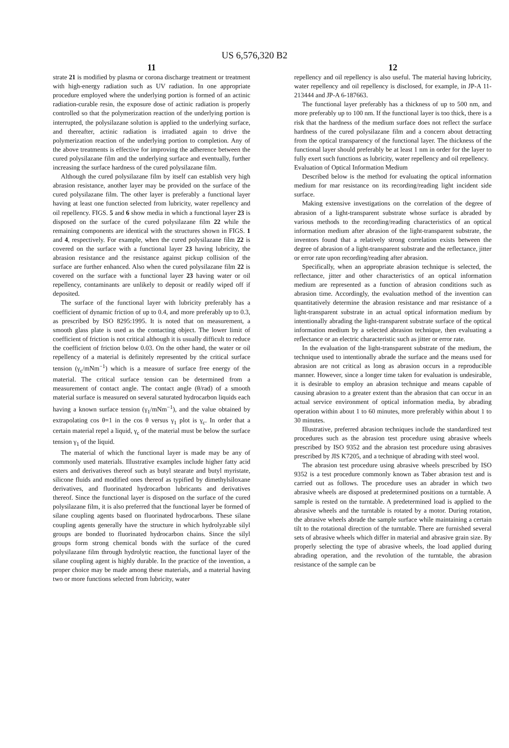US 6,576,320 B2
11
strate 21 is modified by plasma or corona discharge treatment or treatment with high-energy radiation such as UV radiation. In one appropriate procedure employed where the underlying portion is formed of an actinic radiation-curable resin, the exposure dose of actinic radiation is properly controlled so that the polymerization reaction of the underlying portion is interrupted, the polysilazane solution is applied to the underlying surface, and thereafter, actinic radiation is irradiated again to drive the polymerization reaction of the underlying portion to completion. Any of the above treatments is effective for improving the adherence between the cured polysilazane film and the underlying surface and eventually, further increasing the surface hardness of the cured polysilazane film.
Although the cured polysilazane film by itself can establish very high abrasion resistance, another layer may be provided on the surface of the cured polysilazane film. The other layer is preferably a functional layer having at least one function selected from lubricity, water repellency and oil repellency. FIGS. 5 and 6 show media in which a functional layer 23 is disposed on the surface of the cured polysilazane film 22 while the remaining components are identical with the structures shown in FIGS. 1 and 4, respectively. For example, when the cured polysilazane film 22 is covered on the surface with a functional layer 23 having lubricity, the abrasion resistance and the resistance against pickup collision of the surface are further enhanced. Also when the cured polysilazane film 22 is covered on the surface with a functional layer 23 having water or oil repellency, contaminants are unlikely to deposit or readily wiped off if deposited.
The surface of the functional layer with lubricity preferably has a coefficient of dynamic friction of up to 0.4, and more preferably up to 0.3, as prescribed by ISO 8295:1995. It is noted that on measurement, a smooth glass plate is used as the contacting object. The lower limit of coefficient of friction is not critical although it is usually difficult to reduce the coefficient of friction below 0.03. On the other hand, the water or oil repellency of a material is definitely represented by the critical surface tension (γ<sub>c</sub>/mNm<sup>−1</sup>) which is a measure of surface free energy of the material. The critical surface tension can be determined from a measurement of contact angle. The contact angle (θ/rad) of a smooth material surface is measured on several saturated hydrocarbon liquids each having a known surface tension (γ<sub>1</sub>/mNm<sup>−1</sup>), and the value obtained by extrapolating cos θ=1 in the cos θ versus γ<sub>1</sub> plot is γ<sub>c</sub>. In order that a certain material repel a liquid, γ<sub>c</sub> of the material must be below the surface tension γ<sub>1</sub> of the liquid.
The material of which the functional layer is made may be any of commonly used materials. Illustrative examples include higher fatty acid esters and derivatives thereof such as butyl stearate and butyl myristate, silicone fluids and modified ones thereof as typified by dimethylsiloxane derivatives, and fluorinated hydrocarbon lubricants and derivatives thereof. Since the functional layer is disposed on the surface of the cured polysilazane film, it is also preferred that the functional layer be formed of silane coupling agents based on fluorinated hydrocarbons. These silane coupling agents generally have the structure in which hydrolyzable silyl groups are bonded to fluorinated hydrocarbon chains. Since the silyl groups form strong chemical bonds with the surface of the cured polysilazane film through hydrolytic reaction, the functional layer of the silane coupling agent is highly durable. In the practice of the invention, a proper choice may be made among these materials, and a material having two or more functions selected from lubricity, water
12
repellency and oil repellency is also useful. The material having lubricity, water repellency and oil repellency is disclosed, for example, in JP-A 11-213444 and JP-A 6-187663.
The functional layer preferably has a thickness of up to 500 nm, and more preferably up to 100 nm. If the functional layer is too thick, there is a risk that the hardness of the medium surface does not reflect the surface hardness of the cured polysilazane film and a concern about detracting from the optical transparency of the functional layer. The thickness of the functional layer should preferably be at least 1 nm in order for the layer to fully exert such functions as lubricity, water repellency and oil repellency.
Evaluation of Optical Information Medium
Described below is the method for evaluating the optical information medium for mar resistance on its recording/reading light incident side surface.
Making extensive investigations on the correlation of the degree of abrasion of a light-transparent substrate whose surface is abraded by various methods to the recording/reading characteristics of an optical information medium after abrasion of the light-transparent substrate, the inventors found that a relatively strong correlation exists between the degree of abrasion of a light-transparent substrate and the reflectance, jitter or error rate upon recording/reading after abrasion.
Specifically, when an appropriate abrasion technique is selected, the reflectance, jitter and other characteristics of an optical information medium are represented as a function of abrasion conditions such as abrasion time. Accordingly, the evaluation method of the invention can quantitatively determine the abrasion resistance and mar resistance of a light-transparent substrate in an actual optical information medium by intentionally abrading the light-transparent substrate surface of the optical information medium by a selected abrasion technique, then evaluating a reflectance or an electric characteristic such as jitter or error rate.
In the evaluation of the light-transparent substrate of the medium, the technique used to intentionally abrade the surface and the means used for abrasion are not critical as long as abrasion occurs in a reproducible manner. However, since a longer time taken for evaluation is undesirable, it is desirable to employ an abrasion technique and means capable of causing abrasion to a greater extent than the abrasion that can occur in an actual service environment of optical information media, by abrading operation within about 1 to 60 minutes, more preferably within about 1 to 30 minutes.
Illustrative, preferred abrasion techniques include the standardized test procedures such as the abrasion test procedure using abrasive wheels prescribed by ISO 9352 and the abrasion test procedure using abrasives prescribed by JIS K7205, and a technique of abrading with steel wool.
The abrasion test procedure using abrasive wheels prescribed by ISO 9352 is a test procedure commonly known as Taber abrasion test and is carried out as follows. The procedure uses an abrader in which two abrasive wheels are disposed at predetermined positions on a turntable. A sample is rested on the turntable. A predetermined load is applied to the abrasive wheels and the turntable is rotated by a motor. During rotation, the abrasive wheels abrade the sample surface while maintaining a certain tilt to the rotational direction of the turntable. There are furnished several sets of abrasive wheels which differ in material and abrasive grain size. By properly selecting the type of abrasive wheels, the load applied during abrading operation, and the revolution of the turntable, the abrasion resistance of the sample can be